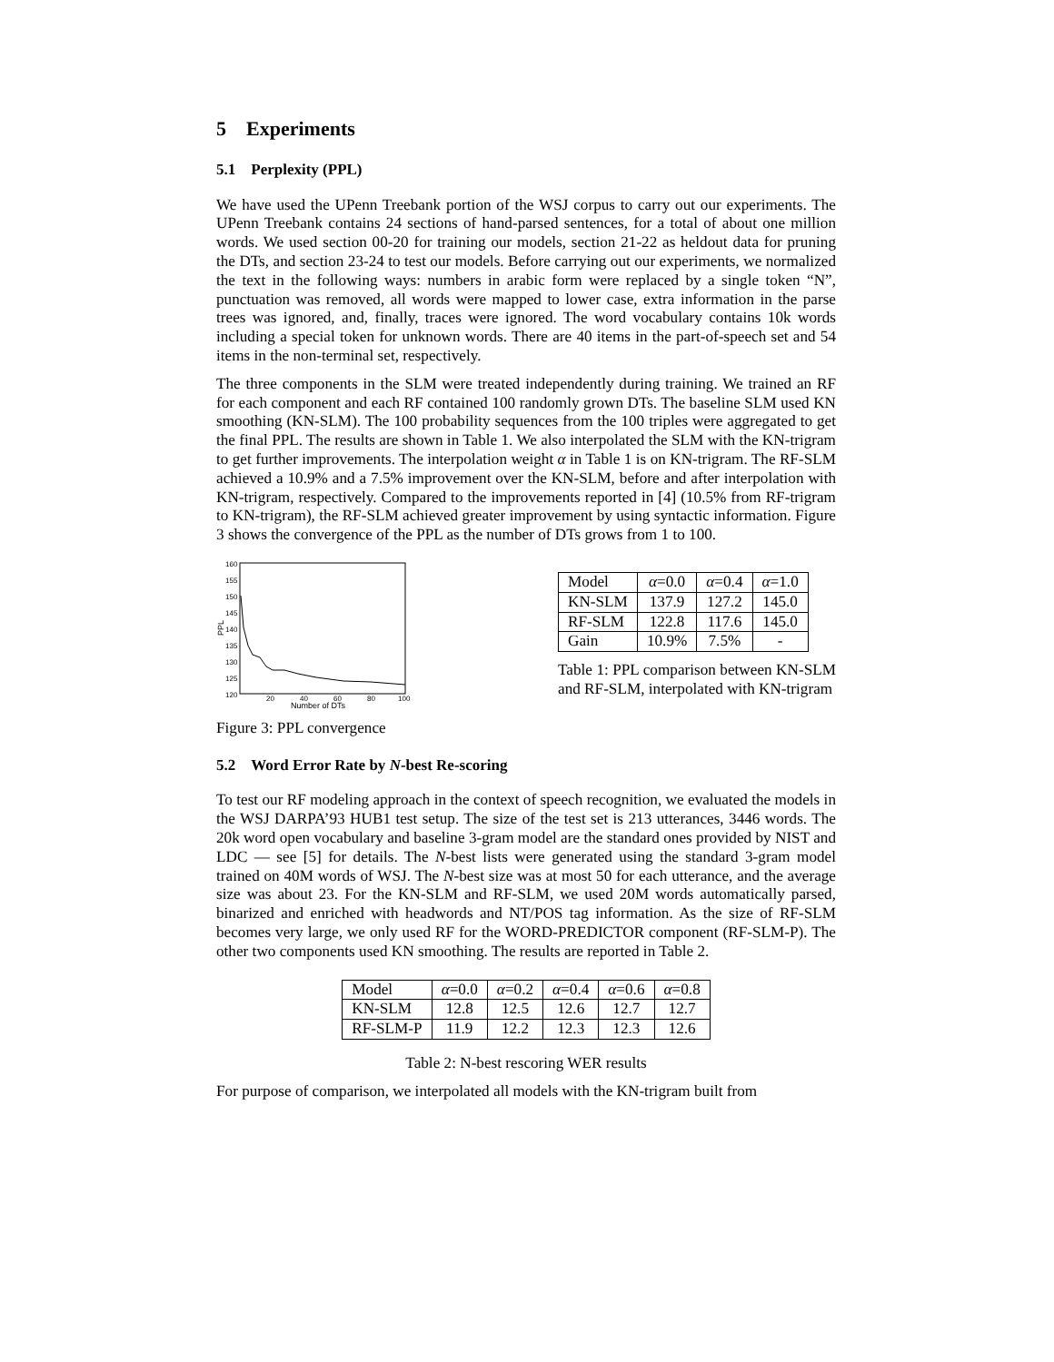5 Experiments
5.1 Perplexity (PPL)
We have used the UPenn Treebank portion of the WSJ corpus to carry out our experiments. The UPenn Treebank contains 24 sections of hand-parsed sentences, for a total of about one million words. We used section 00-20 for training our models, section 21-22 as heldout data for pruning the DTs, and section 23-24 to test our models. Before carrying out our experiments, we normalized the text in the following ways: numbers in arabic form were replaced by a single token “N”, punctuation was removed, all words were mapped to lower case, extra information in the parse trees was ignored, and, finally, traces were ignored. The word vocabulary contains 10k words including a special token for unknown words. There are 40 items in the part-of-speech set and 54 items in the non-terminal set, respectively.
The three components in the SLM were treated independently during training. We trained an RF for each component and each RF contained 100 randomly grown DTs. The baseline SLM used KN smoothing (KN-SLM). The 100 probability sequences from the 100 triples were aggregated to get the final PPL. The results are shown in Table 1. We also interpolated the SLM with the KN-trigram to get further improvements. The interpolation weight α in Table 1 is on KN-trigram. The RF-SLM achieved a 10.9% and a 7.5% improvement over the KN-SLM, before and after interpolation with KN-trigram, respectively. Compared to the improvements reported in [4] (10.5% from RF-trigram to KN-trigram), the RF-SLM achieved greater improvement by using syntactic information. Figure 3 shows the convergence of the PPL as the number of DTs grows from 1 to 100.
160
155
150
145
140
135
130
125
120
20
40
60
80
100
Number of DTs
PPL
Figure 3: PPL convergence
| Model | α =0.0 | α =0.4 | α =1.0 |
| --- | --- | --- | --- |
| KN-SLM | 137.9 | 127.2 | 145.0 |
| RF-SLM | 122.8 | 117.6 | 145.0 |
| Gain | 10.9% | 7.5% | - |
Table 1: PPL comparison between KN-SLM and RF-SLM, interpolated with KN-trigram
5.2 Word Error Rate by N-best Re-scoring
To test our RF modeling approach in the context of speech recognition, we evaluated the models in the WSJ DARPA’93 HUB1 test setup. The size of the test set is 213 utterances, 3446 words. The 20k word open vocabulary and baseline 3-gram model are the standard ones provided by NIST and LDC — see [5] for details. The N-best lists were generated using the standard 3-gram model trained on 40M words of WSJ. The N-best size was at most 50 for each utterance, and the average size was about 23. For the KN-SLM and RF-SLM, we used 20M words automatically parsed, binarized and enriched with headwords and NT/POS tag information. As the size of RF-SLM becomes very large, we only used RF for the WORD-PREDICTOR component (RF-SLM-P). The other two components used KN smoothing. The results are reported in Table 2.
| Model | α =0.0 | α =0.2 | α =0.4 | α =0.6 | α =0.8 |
| --- | --- | --- | --- | --- | --- |
| KN-SLM | 12.8 | 12.5 | 12.6 | 12.7 | 12.7 |
| RF-SLM-P | 11.9 | 12.2 | 12.3 | 12.3 | 12.6 |
Table 2: N-best rescoring WER results
For purpose of comparison, we interpolated all models with the KN-trigram built from